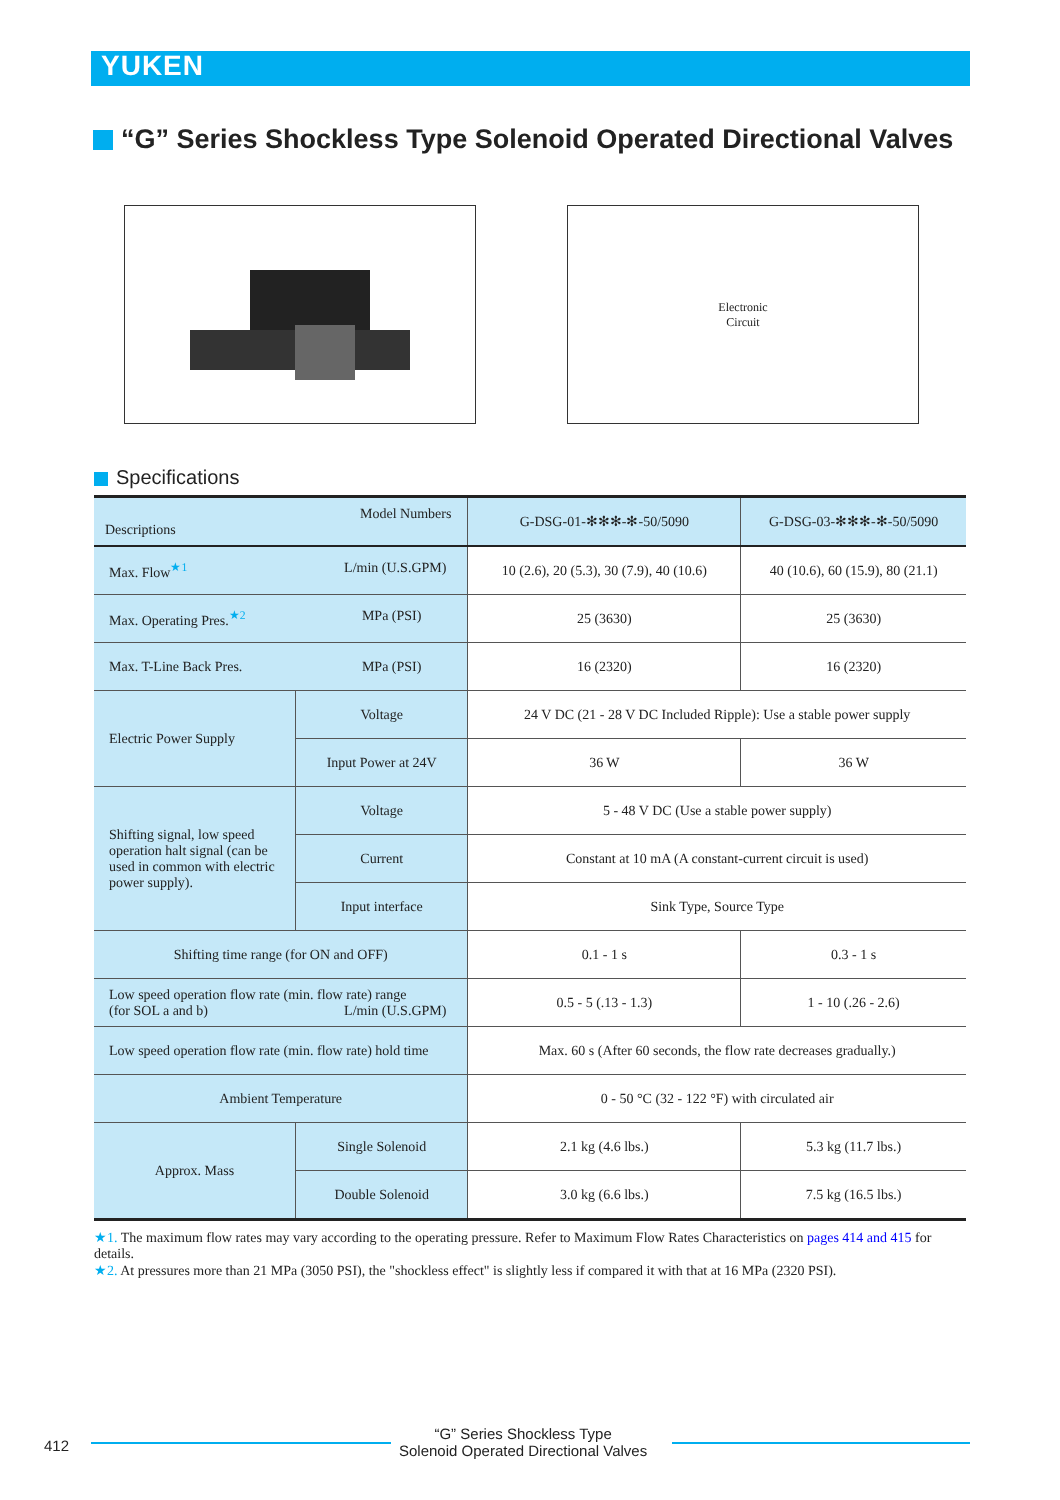YUKEN
“G” Series Shockless Type Solenoid Operated Directional Valves
Electronic
Circuit
Specifications
| Model Numbers Descriptions | | G-DSG-01-✻✻✻-✻-50/5090 | G-DSG-03-✻✻✻-✻-50/5090 |
| --- | --- | --- | --- |
| Max. Flow<sup>★1</sup> L/min (U.S.GPM) | | 10 (2.6), 20 (5.3), 30 (7.9), 40 (10.6) | 40 (10.6), 60 (15.9), 80 (21.1) |
| Max. Operating Pres.<sup>★2</sup> MPa (PSI) | | 25 (3630) | 25 (3630) |
| Max. T-Line Back Pres. MPa (PSI) | | 16 (2320) | 16 (2320) |
| Electric Power Supply | Voltage | 24 V DC (21 - 28 V DC Included Ripple): Use a stable power supply | |
| | Input Power at 24V | 36 W | 36 W |
| Shifting signal, low speed operation halt signal (can be used in common with electric power supply). | Voltage | 5 - 48 V DC (Use a stable power supply) | |
| | Current | Constant at 10 mA (A constant-current circuit is used) | |
| | Input interface | Sink Type, Source Type | |
| Shifting time range (for ON and OFF) | | 0.1 - 1 s | 0.3 - 1 s |
| Low speed operation flow rate (min. flow rate) range (for SOL a and b) L/min (U.S.GPM) | | 0.5 - 5 (.13 - 1.3) | 1 - 10 (.26 - 2.6) |
| Low speed operation flow rate (min. flow rate) hold time | | Max. 60 s (After 60 seconds, the flow rate decreases gradually.) | |
| Ambient Temperature | | 0 - 50 °C (32 - 122 °F) with circulated air | |
| Approx. Mass | Single Solenoid | 2.1 kg (4.6 lbs.) | 5.3 kg (11.7 lbs.) |
| | Double Solenoid | 3.0 kg (6.6 lbs.) | 7.5 kg (16.5 lbs.) |
★1. The maximum flow rates may vary according to the operating pressure. Refer to Maximum Flow Rates Characteristics on pages 414 and 415 for details.
★2. At pressures more than 21 MPa (3050 PSI), the "shockless effect" is slightly less if compared it with that at 16 MPa (2320 PSI).
412 “G” Series Shockless Type
Solenoid Operated Directional Valves